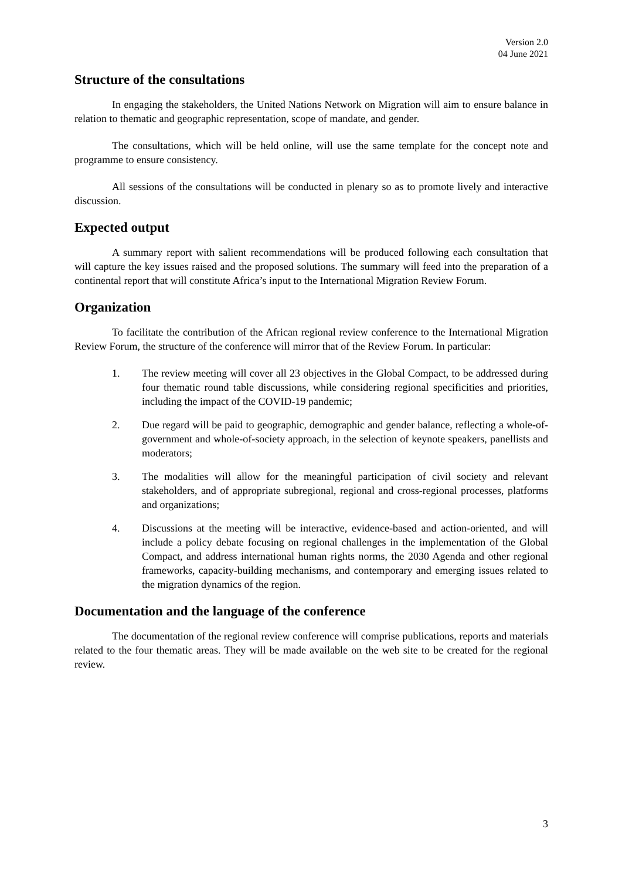Version 2.0
04 June 2021
Structure of the consultations
In engaging the stakeholders, the United Nations Network on Migration will aim to ensure balance in relation to thematic and geographic representation, scope of mandate, and gender.
The consultations, which will be held online, will use the same template for the concept note and programme to ensure consistency.
All sessions of the consultations will be conducted in plenary so as to promote lively and interactive discussion.
Expected output
A summary report with salient recommendations will be produced following each consultation that will capture the key issues raised and the proposed solutions. The summary will feed into the preparation of a continental report that will constitute Africa’s input to the International Migration Review Forum.
Organization
To facilitate the contribution of the African regional review conference to the International Migration Review Forum, the structure of the conference will mirror that of the Review Forum. In particular:
1. The review meeting will cover all 23 objectives in the Global Compact, to be addressed during four thematic round table discussions, while considering regional specificities and priorities, including the impact of the COVID-19 pandemic;
2. Due regard will be paid to geographic, demographic and gender balance, reflecting a whole-of-government and whole-of-society approach, in the selection of keynote speakers, panellists and moderators;
3. The modalities will allow for the meaningful participation of civil society and relevant stakeholders, and of appropriate subregional, regional and cross-regional processes, platforms and organizations;
4. Discussions at the meeting will be interactive, evidence-based and action-oriented, and will include a policy debate focusing on regional challenges in the implementation of the Global Compact, and address international human rights norms, the 2030 Agenda and other regional frameworks, capacity-building mechanisms, and contemporary and emerging issues related to the migration dynamics of the region.
Documentation and the language of the conference
The documentation of the regional review conference will comprise publications, reports and materials related to the four thematic areas. They will be made available on the web site to be created for the regional review.
3